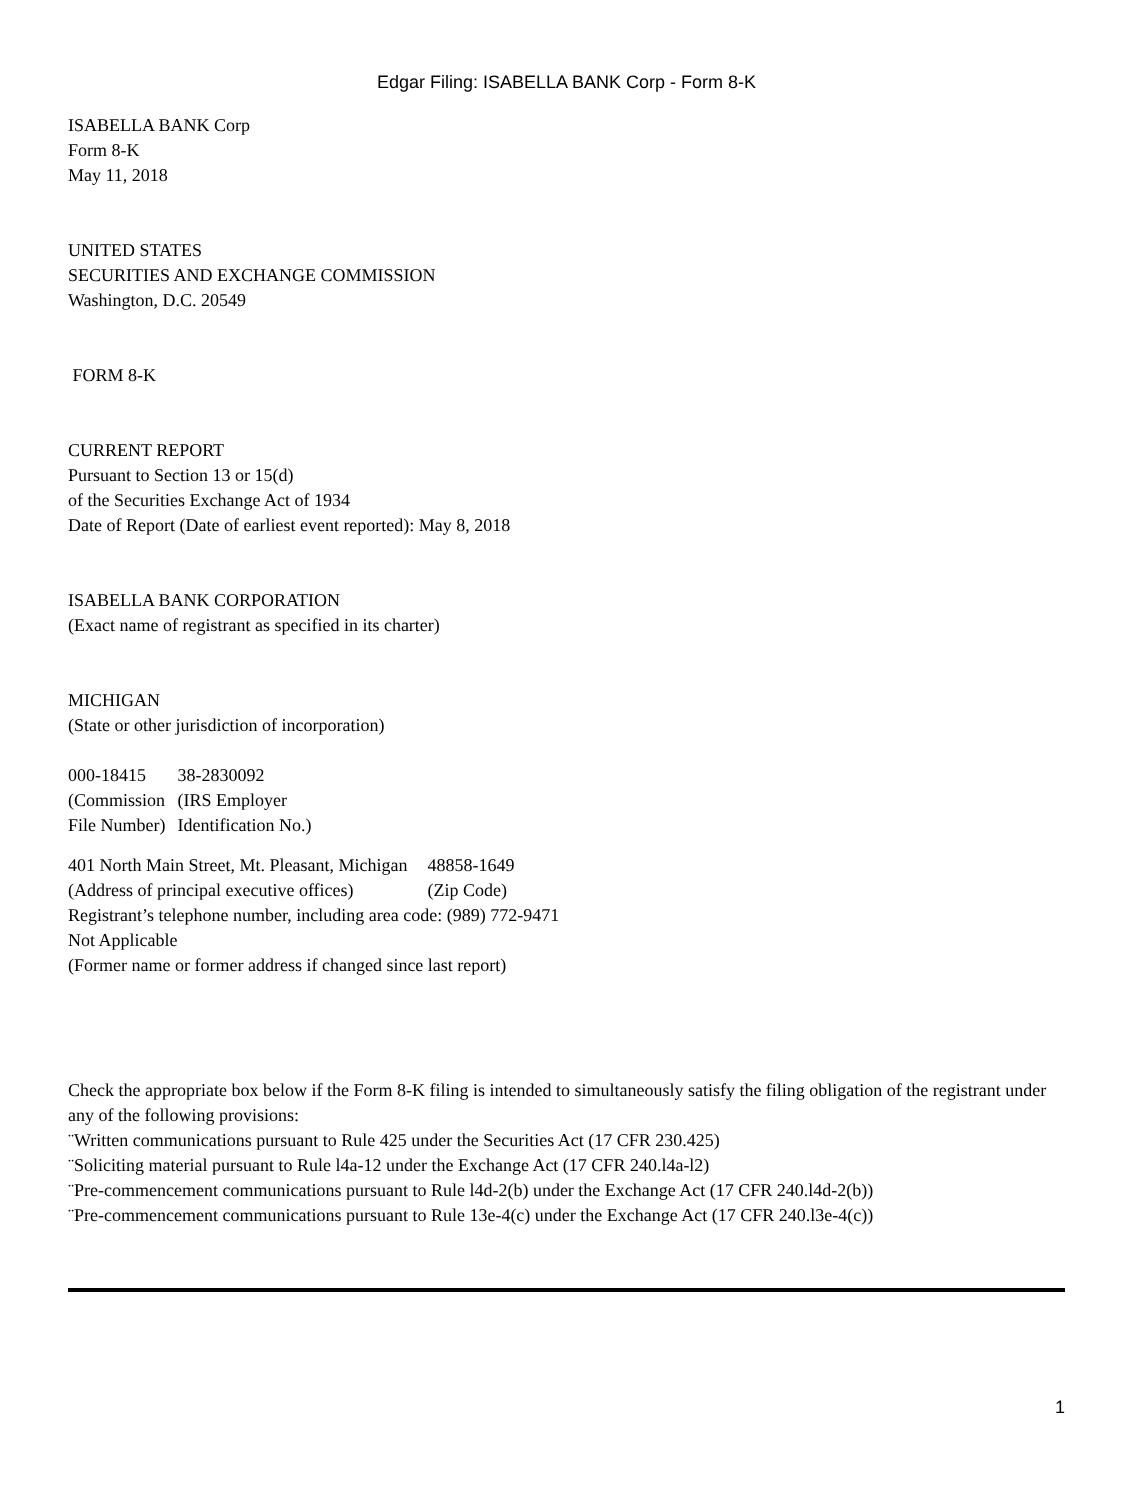Edgar Filing: ISABELLA BANK Corp - Form 8-K
ISABELLA BANK Corp
Form 8-K
May 11, 2018
UNITED STATES
SECURITIES AND EXCHANGE COMMISSION
Washington, D.C. 20549
FORM 8-K
CURRENT REPORT
Pursuant to Section 13 or 15(d)
of the Securities Exchange Act of 1934
Date of Report (Date of earliest event reported): May 8, 2018
ISABELLA BANK CORPORATION
(Exact name of registrant as specified in its charter)
MICHIGAN
(State or other jurisdiction of incorporation)
| 000-18415 | 38-2830092 |
| (Commission File Number) | (IRS Employer Identification No.) |
| 401 North Main Street, Mt. Pleasant, Michigan | 48858-1649 |
| (Address of principal executive offices) | (Zip Code) |
Registrant’s telephone number, including area code: (989) 772-9471
Not Applicable
(Former name or former address if changed since last report)
Check the appropriate box below if the Form 8-K filing is intended to simultaneously satisfy the filing obligation of the registrant under any of the following provisions:
¨Written communications pursuant to Rule 425 under the Securities Act (17 CFR 230.425)
¨Soliciting material pursuant to Rule l4a-12 under the Exchange Act (17 CFR 240.l4a-l2)
¨Pre-commencement communications pursuant to Rule l4d-2(b) under the Exchange Act (17 CFR 240.l4d-2(b))
¨Pre-commencement communications pursuant to Rule 13e-4(c) under the Exchange Act (17 CFR 240.l3e-4(c))
1